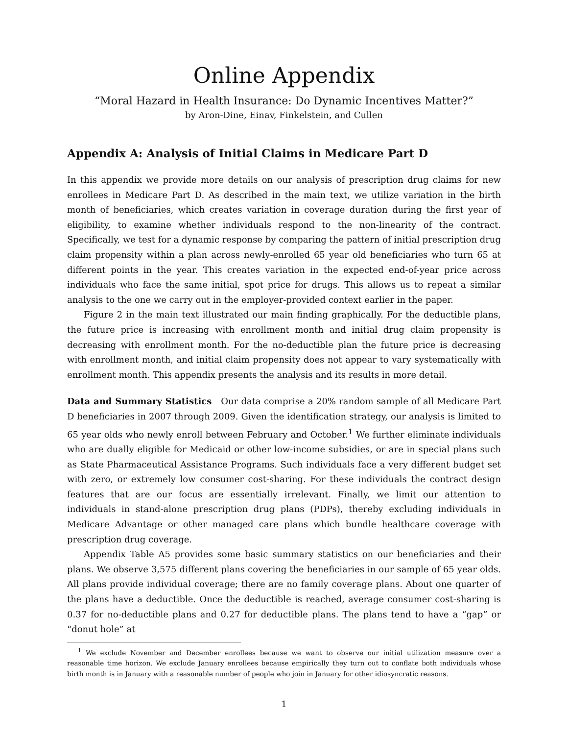Online Appendix
“Moral Hazard in Health Insurance: Do Dynamic Incentives Matter?”
by Aron-Dine, Einav, Finkelstein, and Cullen
Appendix A: Analysis of Initial Claims in Medicare Part D
In this appendix we provide more details on our analysis of prescription drug claims for new enrollees in Medicare Part D. As described in the main text, we utilize variation in the birth month of beneficiaries, which creates variation in coverage duration during the first year of eligibility, to examine whether individuals respond to the non-linearity of the contract. Specifically, we test for a dynamic response by comparing the pattern of initial prescription drug claim propensity within a plan across newly-enrolled 65 year old beneficiaries who turn 65 at different points in the year. This creates variation in the expected end-of-year price across individuals who face the same initial, spot price for drugs. This allows us to repeat a similar analysis to the one we carry out in the employer-provided context earlier in the paper.
Figure 2 in the main text illustrated our main finding graphically. For the deductible plans, the future price is increasing with enrollment month and initial drug claim propensity is decreasing with enrollment month. For the no-deductible plan the future price is decreasing with enrollment month, and initial claim propensity does not appear to vary systematically with enrollment month. This appendix presents the analysis and its results in more detail.
Data and Summary Statistics Our data comprise a 20% random sample of all Medicare Part D beneficiaries in 2007 through 2009. Given the identification strategy, our analysis is limited to 65 year olds who newly enroll between February and October.<sup>1</sup> We further eliminate individuals who are dually eligible for Medicaid or other low-income subsidies, or are in special plans such as State Pharmaceutical Assistance Programs. Such individuals face a very different budget set with zero, or extremely low consumer cost-sharing. For these individuals the contract design features that are our focus are essentially irrelevant. Finally, we limit our attention to individuals in stand-alone prescription drug plans (PDPs), thereby excluding individuals in Medicare Advantage or other managed care plans which bundle healthcare coverage with prescription drug coverage.
Appendix Table A5 provides some basic summary statistics on our beneficiaries and their plans. We observe 3,575 different plans covering the beneficiaries in our sample of 65 year olds. All plans provide individual coverage; there are no family coverage plans. About one quarter of the plans have a deductible. Once the deductible is reached, average consumer cost-sharing is 0.37 for no-deductible plans and 0.27 for deductible plans. The plans tend to have a “gap” or “donut hole” at
<sup>1</sup> We exclude November and December enrollees because we want to observe our initial utilization measure over a reasonable time horizon. We exclude January enrollees because empirically they turn out to conflate both individuals whose birth month is in January with a reasonable number of people who join in January for other idiosyncratic reasons.
1